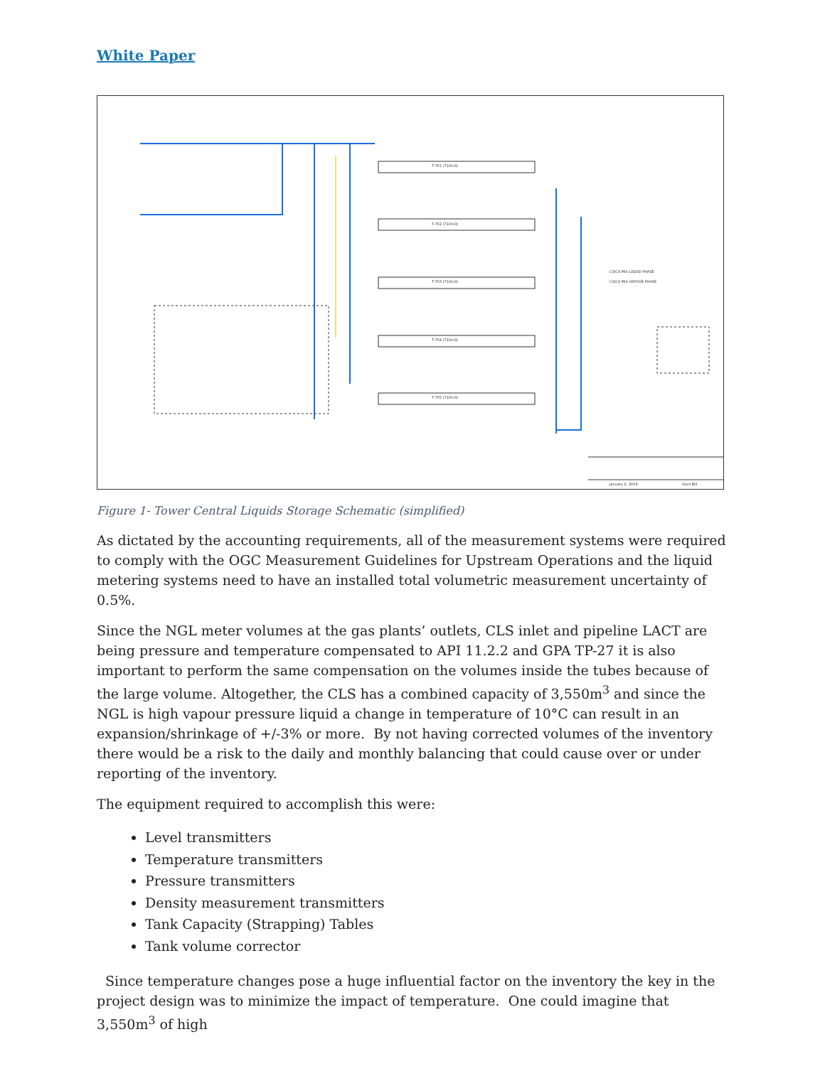White Paper
T-701 (710m3)
T-702 (710m3)
T-703 (710m3)
T-704 (710m3)
T-705 (710m3)
C3/C4 MIX LIQUID PHASE
C3/C4 MIX VAPOUR PHASE
January 2, 2018
Gord Bill
Figure 1- Tower Central Liquids Storage Schematic (simplified)
As dictated by the accounting requirements, all of the measurement systems were required to comply with the OGC Measurement Guidelines for Upstream Operations and the liquid metering systems need to have an installed total volumetric measurement uncertainty of 0.5%.
Since the NGL meter volumes at the gas plants’ outlets, CLS inlet and pipeline LACT are being pressure and temperature compensated to API 11.2.2 and GPA TP-27 it is also important to perform the same compensation on the volumes inside the tubes because of the large volume. Altogether, the CLS has a combined capacity of 3,550m<sup>3</sup> and since the NGL is high vapour pressure liquid a change in temperature of 10°C can result in an expansion/shrinkage of +/-3% or more. By not having corrected volumes of the inventory there would be a risk to the daily and monthly balancing that could cause over or under reporting of the inventory.
The equipment required to accomplish this were:
Level transmitters
Temperature transmitters
Pressure transmitters
Density measurement transmitters
Tank Capacity (Strapping) Tables
Tank volume corrector
Since temperature changes pose a huge influential factor on the inventory the key in the project design was to minimize the impact of temperature. One could imagine that 3,550m<sup>3</sup> of high